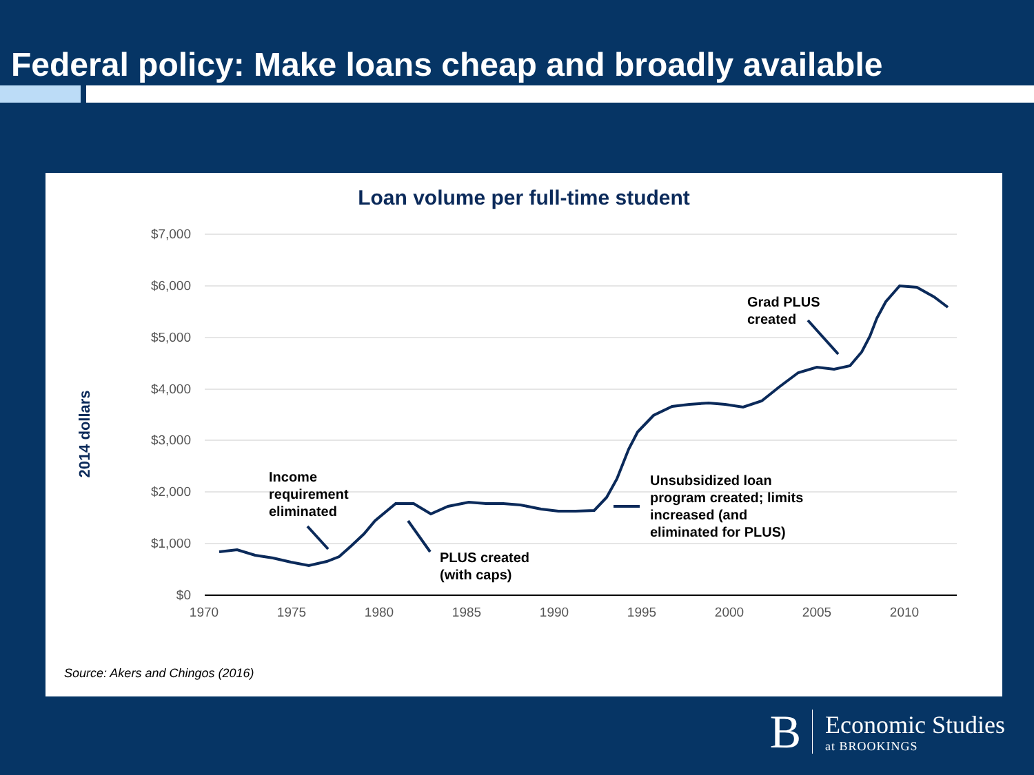Federal policy: Make loans cheap and broadly available
Loan volume per full-time student
$7,000
$6,000
$5,000
$4,000
$3,000
$2,000
$1,000
$0
1970
1975
1980
1985
1990
1995
2000
2005
2010
2014 dollars
Income
requirement
eliminated
PLUS created
(with caps)
Unsubsidized loan
program created; limits
increased (and
eliminated for PLUS)
Grad PLUS
created
Source: Akers and Chingos (2016)
B
Economic Studies
at BROOKINGS